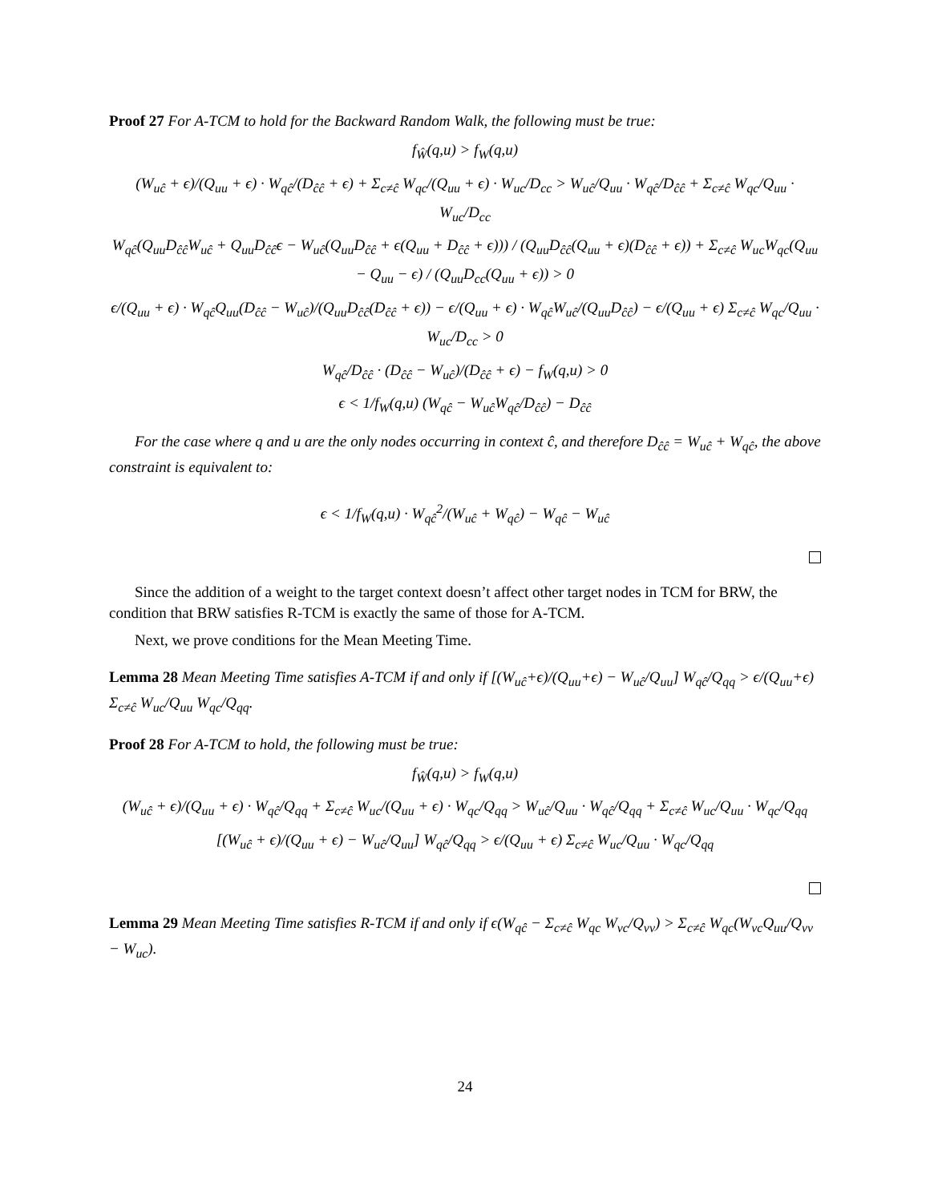Proof 27 For A-TCM to hold for the Backward Random Walk, the following must be true:
f<sub>Ŵ</sub>(q,u) > f<sub>W</sub>(q,u)
(W<sub>uĉ</sub> + ϵ)/(Q<sub>uu</sub> + ϵ) · W<sub>qĉ</sub>/(D<sub>ĉĉ</sub> + ϵ) + Σ<sub>c≠ĉ</sub> W<sub>qc</sub>/(Q<sub>uu</sub> + ϵ) · W<sub>uc</sub>/D<sub>cc</sub> > W<sub>uĉ</sub>/Q<sub>uu</sub> · W<sub>qĉ</sub>/D<sub>ĉĉ</sub> + Σ<sub>c≠ĉ</sub> W<sub>qc</sub>/Q<sub>uu</sub> · W<sub>uc</sub>/D<sub>cc</sub>
W<sub>qĉ</sub>(Q<sub>uu</sub>D<sub>ĉĉ</sub>W<sub>uĉ</sub> + Q<sub>uu</sub>D<sub>ĉĉ</sub>ϵ − W<sub>uĉ</sub>(Q<sub>uu</sub>D<sub>ĉĉ</sub> + ϵ(Q<sub>uu</sub> + D<sub>ĉĉ</sub> + ϵ))) / (Q<sub>uu</sub>D<sub>ĉĉ</sub>(Q<sub>uu</sub> + ϵ)(D<sub>ĉĉ</sub> + ϵ)) + Σ<sub>c≠ĉ</sub> W<sub>uc</sub>W<sub>qc</sub>(Q<sub>uu</sub> − Q<sub>uu</sub> − ϵ) / (Q<sub>uu</sub>D<sub>cc</sub>(Q<sub>uu</sub> + ϵ)) > 0
ϵ/(Q<sub>uu</sub> + ϵ) · W<sub>qĉ</sub>Q<sub>uu</sub>(D<sub>ĉĉ</sub> − W<sub>uĉ</sub>)/(Q<sub>uu</sub>D<sub>ĉĉ</sub>(D<sub>ĉĉ</sub> + ϵ)) − ϵ/(Q<sub>uu</sub> + ϵ) · W<sub>qĉ</sub>W<sub>uĉ</sub>/(Q<sub>uu</sub>D<sub>ĉĉ</sub>) − ϵ/(Q<sub>uu</sub> + ϵ) Σ<sub>c≠ĉ</sub> W<sub>qc</sub>/Q<sub>uu</sub> · W<sub>uc</sub>/D<sub>cc</sub> > 0
W<sub>qĉ</sub>/D<sub>ĉĉ</sub> · (D<sub>ĉĉ</sub> − W<sub>uĉ</sub>)/(D<sub>ĉĉ</sub> + ϵ) − f<sub>W</sub>(q,u) > 0
ϵ < 1/f<sub>W</sub>(q,u) (W<sub>qĉ</sub> − W<sub>uĉ</sub>W<sub>qĉ</sub>/D<sub>ĉĉ</sub>) − D<sub>ĉĉ</sub>
For the case where q and u are the only nodes occurring in context ĉ, and therefore D<sub>ĉĉ</sub> = W<sub>uĉ</sub> + W<sub>qĉ</sub>, the above constraint is equivalent to:
ϵ < 1/f<sub>W</sub>(q,u) · W<sub>qĉ</sub><sup>2</sup>/(W<sub>uĉ</sub> + W<sub>qĉ</sub>) − W<sub>qĉ</sub> − W<sub>uĉ</sub>
Since the addition of a weight to the target context doesn’t affect other target nodes in TCM for BRW, the condition that BRW satisfies R-TCM is exactly the same of those for A-TCM.
Next, we prove conditions for the Mean Meeting Time.
Lemma 28 Mean Meeting Time satisfies A-TCM if and only if [(W<sub>uĉ</sub>+ϵ)/(Q<sub>uu</sub>+ϵ) − W<sub>uĉ</sub>/Q<sub>uu</sub>] W<sub>qĉ</sub>/Q<sub>qq</sub> > ϵ/(Q<sub>uu</sub>+ϵ) Σ<sub>c≠ĉ</sub> W<sub>uc</sub>/Q<sub>uu</sub> W<sub>qc</sub>/Q<sub>qq</sub>.
Proof 28 For A-TCM to hold, the following must be true:
f<sub>Ŵ</sub>(q,u) > f<sub>W</sub>(q,u)
(W<sub>uĉ</sub> + ϵ)/(Q<sub>uu</sub> + ϵ) · W<sub>qĉ</sub>/Q<sub>qq</sub> + Σ<sub>c≠ĉ</sub> W<sub>uc</sub>/(Q<sub>uu</sub> + ϵ) · W<sub>qc</sub>/Q<sub>qq</sub> > W<sub>uĉ</sub>/Q<sub>uu</sub> · W<sub>qĉ</sub>/Q<sub>qq</sub> + Σ<sub>c≠ĉ</sub> W<sub>uc</sub>/Q<sub>uu</sub> · W<sub>qc</sub>/Q<sub>qq</sub>
[(W<sub>uĉ</sub> + ϵ)/(Q<sub>uu</sub> + ϵ) − W<sub>uĉ</sub>/Q<sub>uu</sub>] W<sub>qĉ</sub>/Q<sub>qq</sub> > ϵ/(Q<sub>uu</sub> + ϵ) Σ<sub>c≠ĉ</sub> W<sub>uc</sub>/Q<sub>uu</sub> · W<sub>qc</sub>/Q<sub>qq</sub>
Lemma 29 Mean Meeting Time satisfies R-TCM if and only if ϵ(W<sub>qĉ</sub> − Σ<sub>c≠ĉ</sub> W<sub>qc</sub> W<sub>vc</sub>/Q<sub>vv</sub>) > Σ<sub>c≠ĉ</sub> W<sub>qc</sub>(W<sub>vc</sub>Q<sub>uu</sub>/Q<sub>vv</sub> − W<sub>uc</sub>).
24